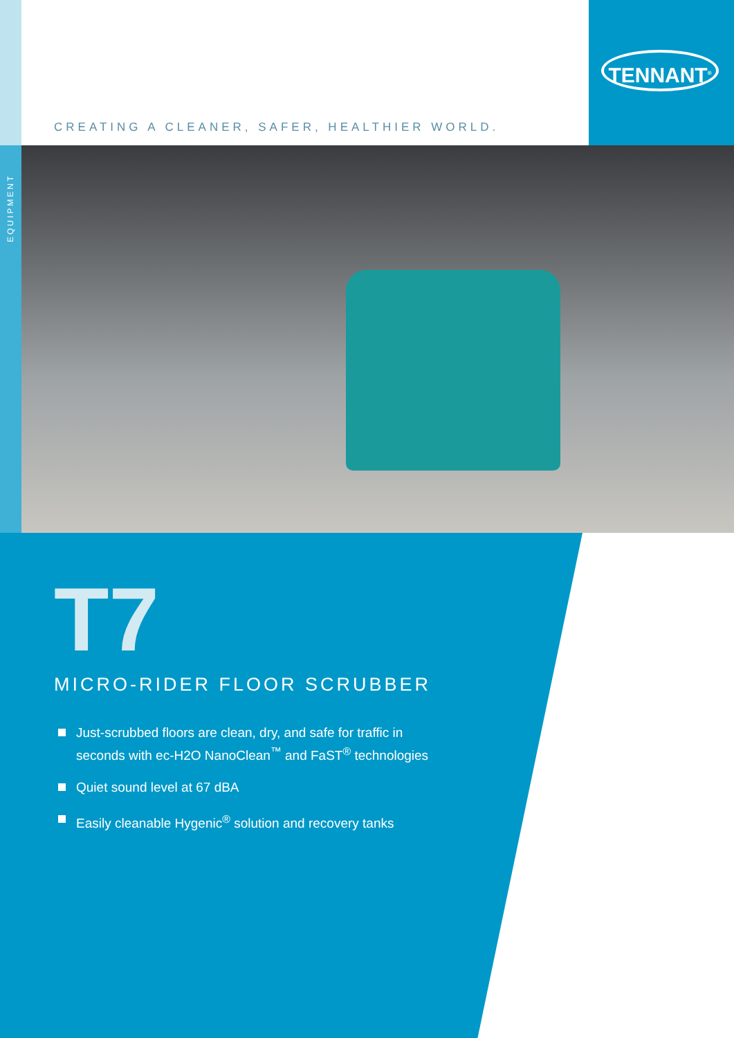TENNANT<sup>®</sup>
CREATING A CLEANER, SAFER, HEALTHIER WORLD.
EQUIPMENT
T7
MICRO-RIDER FLOOR SCRUBBER
Just-scrubbed floors are clean, dry, and safe for traffic in
seconds with ec-H2O NanoClean<sup>™</sup> and FaST<sup>®</sup> technologies
Quiet sound level at 67 dBA
Easily cleanable Hygenic<sup>®</sup> solution and recovery tanks